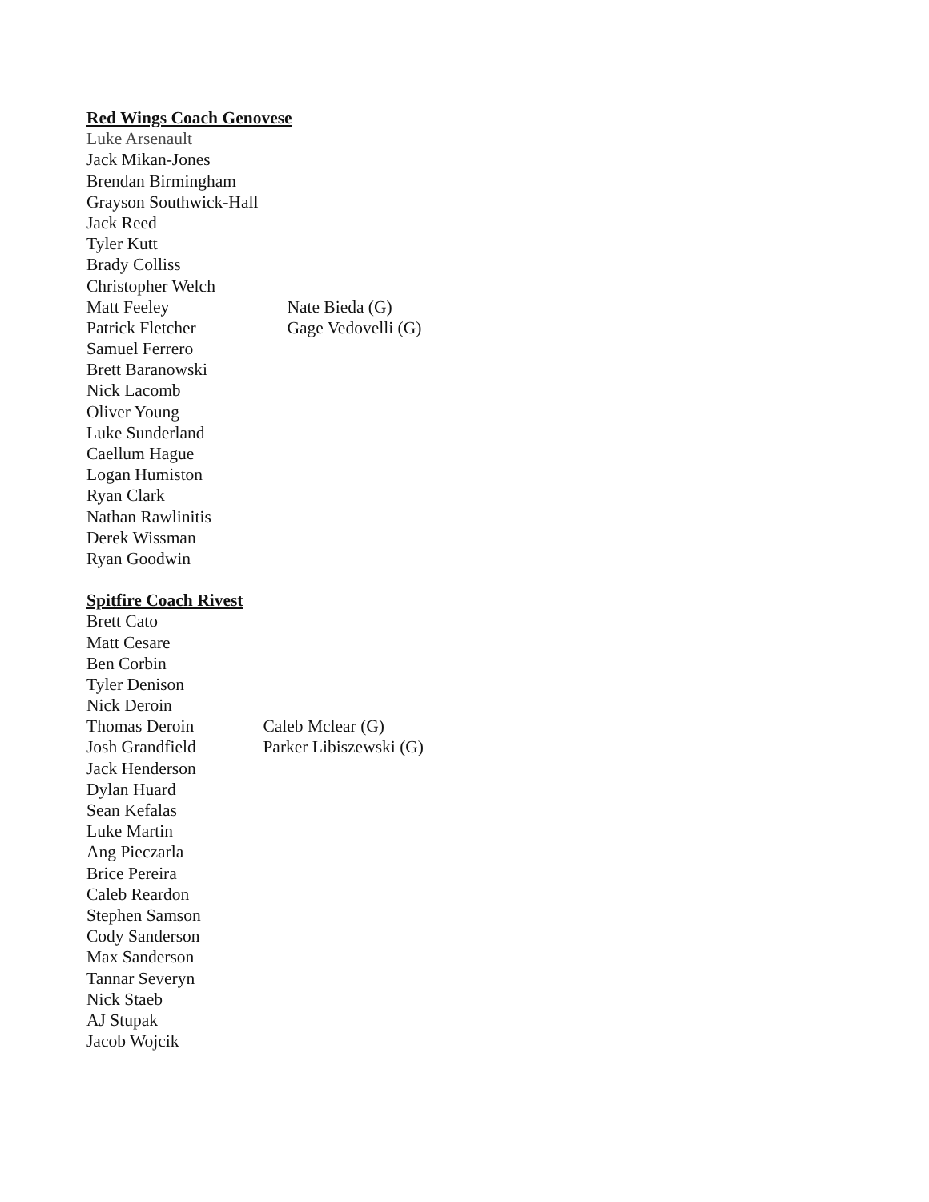Red Wings Coach Genovese
Luke Arsenault
Jack Mikan-Jones
Brendan Birmingham
Grayson Southwick-Hall
Jack Reed
Tyler Kutt
Brady Colliss
Christopher Welch
Matt Feeley Nate Bieda (G)
Patrick Fletcher Gage Vedovelli (G)
Samuel Ferrero
Brett Baranowski
Nick Lacomb
Oliver Young
Luke Sunderland
Caellum Hague
Logan Humiston
Ryan Clark
Nathan Rawlinitis
Derek Wissman
Ryan Goodwin
Spitfire Coach Rivest
Brett Cato
Matt Cesare
Ben Corbin
Tyler Denison
Nick Deroin
Thomas Deroin Caleb Mclear (G)
Josh Grandfield Parker Libiszewski (G)
Jack Henderson
Dylan Huard
Sean Kefalas
Luke Martin
Ang Pieczarla
Brice Pereira
Caleb Reardon
Stephen Samson
Cody Sanderson
Max Sanderson
Tannar Severyn
Nick Staeb
AJ Stupak
Jacob Wojcik